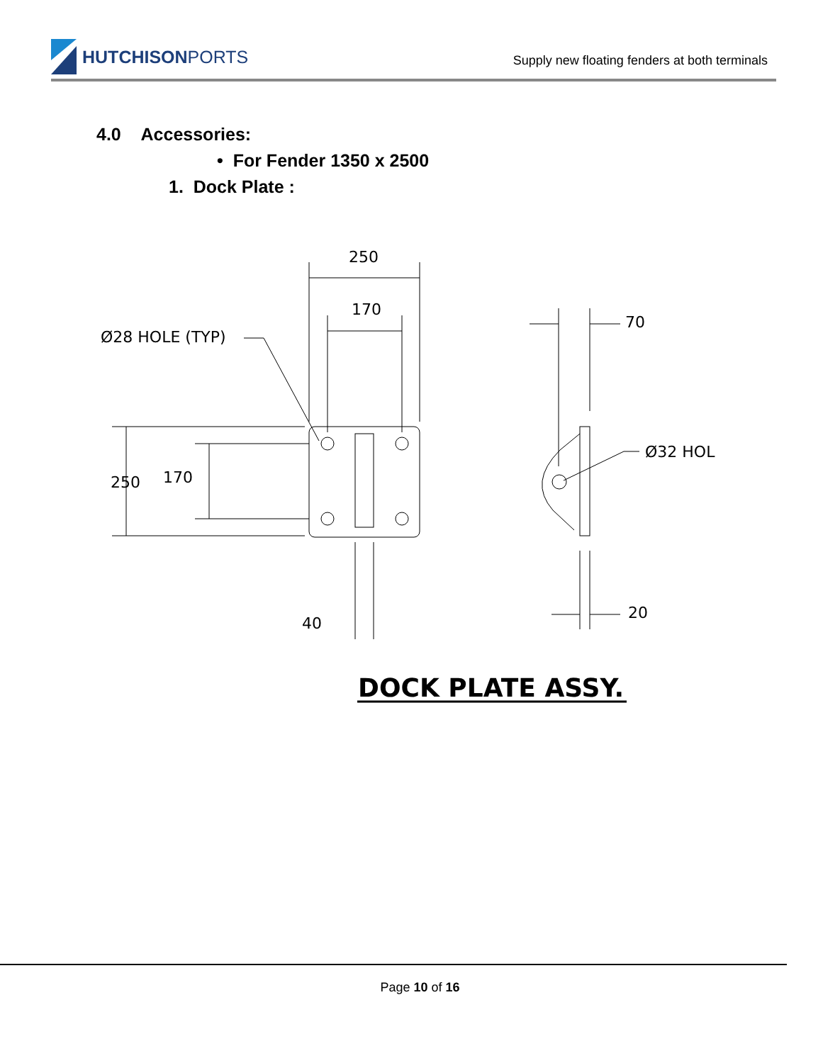HUTCHISONPORTS
Supply new floating fenders at both terminals
4.0 Accessories:
• For Fender 1350 x 2500
1. Dock Plate :
250
170
Ø28 HOLE (TYP)
250
170
70
Ø32 HOL
40
20
DOCK PLATE ASSY.
Page 10 of 16